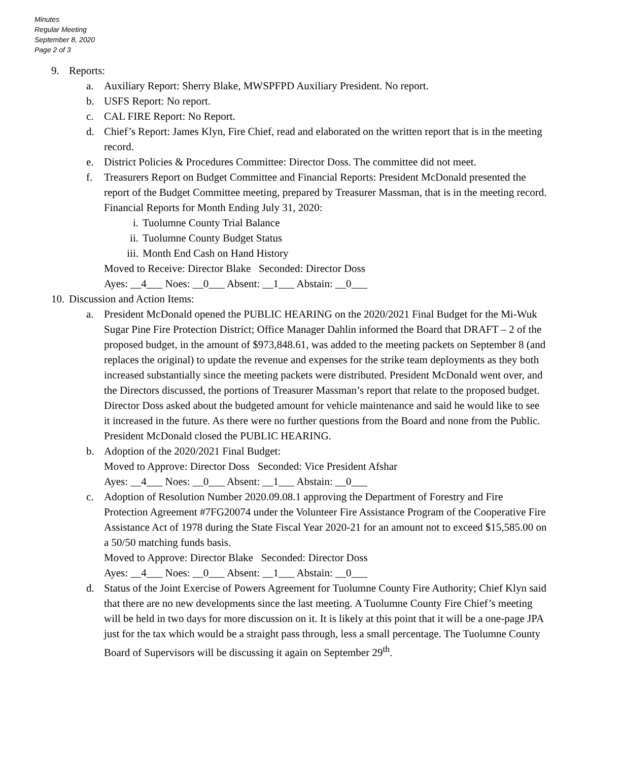Minutes
Regular Meeting
September 8, 2020
Page 2 of 3
9. Reports:
a. Auxiliary Report: Sherry Blake, MWSPFPD Auxiliary President. No report.
b. USFS Report: No report.
c. CAL FIRE Report: No Report.
d. Chief’s Report: James Klyn, Fire Chief, read and elaborated on the written report that is in the meeting record.
e. District Policies & Procedures Committee: Director Doss. The committee did not meet.
f. Treasurers Report on Budget Committee and Financial Reports: President McDonald presented the report of the Budget Committee meeting, prepared by Treasurer Massman, that is in the meeting record.
Financial Reports for Month Ending July 31, 2020:
i. Tuolumne County Trial Balance
ii. Tuolumne County Budget Status
iii. Month End Cash on Hand History
Moved to Receive: Director Blake Seconded: Director Doss
Ayes: __4___ Noes: __0___ Absent: __1___ Abstain: __0___
10. Discussion and Action Items:
a. President McDonald opened the PUBLIC HEARING on the 2020/2021 Final Budget for the Mi-Wuk Sugar Pine Fire Protection District; Office Manager Dahlin informed the Board that DRAFT – 2 of the proposed budget, in the amount of $973,848.61, was added to the meeting packets on September 8 (and replaces the original) to update the revenue and expenses for the strike team deployments as they both increased substantially since the meeting packets were distributed. President McDonald went over, and the Directors discussed, the portions of Treasurer Massman’s report that relate to the proposed budget. Director Doss asked about the budgeted amount for vehicle maintenance and said he would like to see it increased in the future. As there were no further questions from the Board and none from the Public. President McDonald closed the PUBLIC HEARING.
b. Adoption of the 2020/2021 Final Budget:
Moved to Approve: Director Doss Seconded: Vice President Afshar
Ayes: __4___ Noes: __0___ Absent: __1___ Abstain: __0___
c. Adoption of Resolution Number 2020.09.08.1 approving the Department of Forestry and Fire Protection Agreement #7FG20074 under the Volunteer Fire Assistance Program of the Cooperative Fire Assistance Act of 1978 during the State Fiscal Year 2020-21 for an amount not to exceed $15,585.00 on a 50/50 matching funds basis.
Moved to Approve: Director Blake Seconded: Director Doss
Ayes: __4___ Noes: __0___ Absent: __1___ Abstain: __0___
d. Status of the Joint Exercise of Powers Agreement for Tuolumne County Fire Authority; Chief Klyn said that there are no new developments since the last meeting. A Tuolumne County Fire Chief’s meeting will be held in two days for more discussion on it. It is likely at this point that it will be a one-page JPA just for the tax which would be a straight pass through, less a small percentage. The Tuolumne County Board of Supervisors will be discussing it again on September 29<sup>th</sup>.